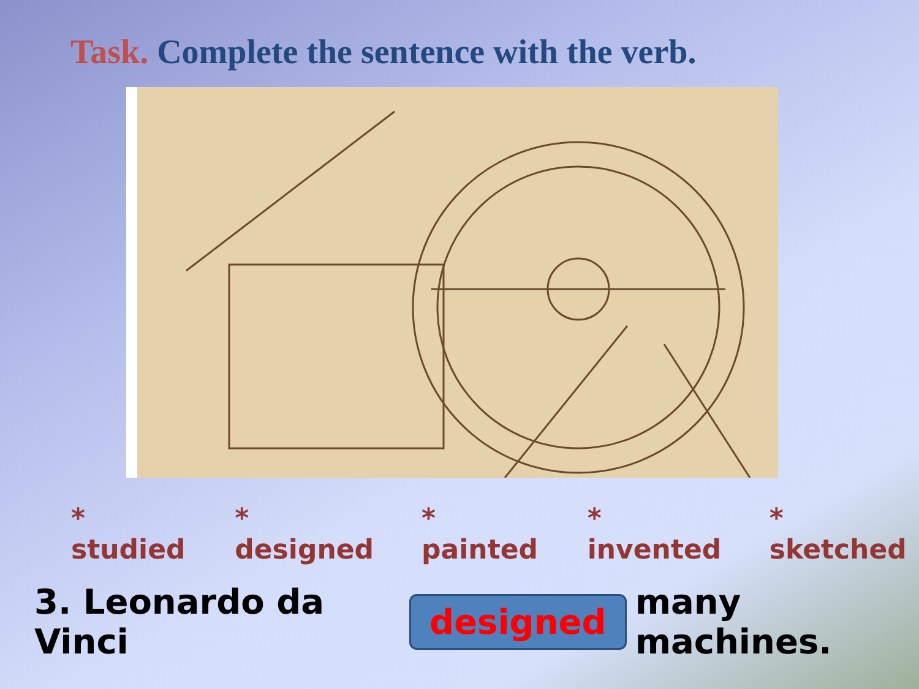Task. Complete the sentence with the verb.
* studied * designed * painted * invented * sketched
3. Leonardo da Vinci designed many machines.